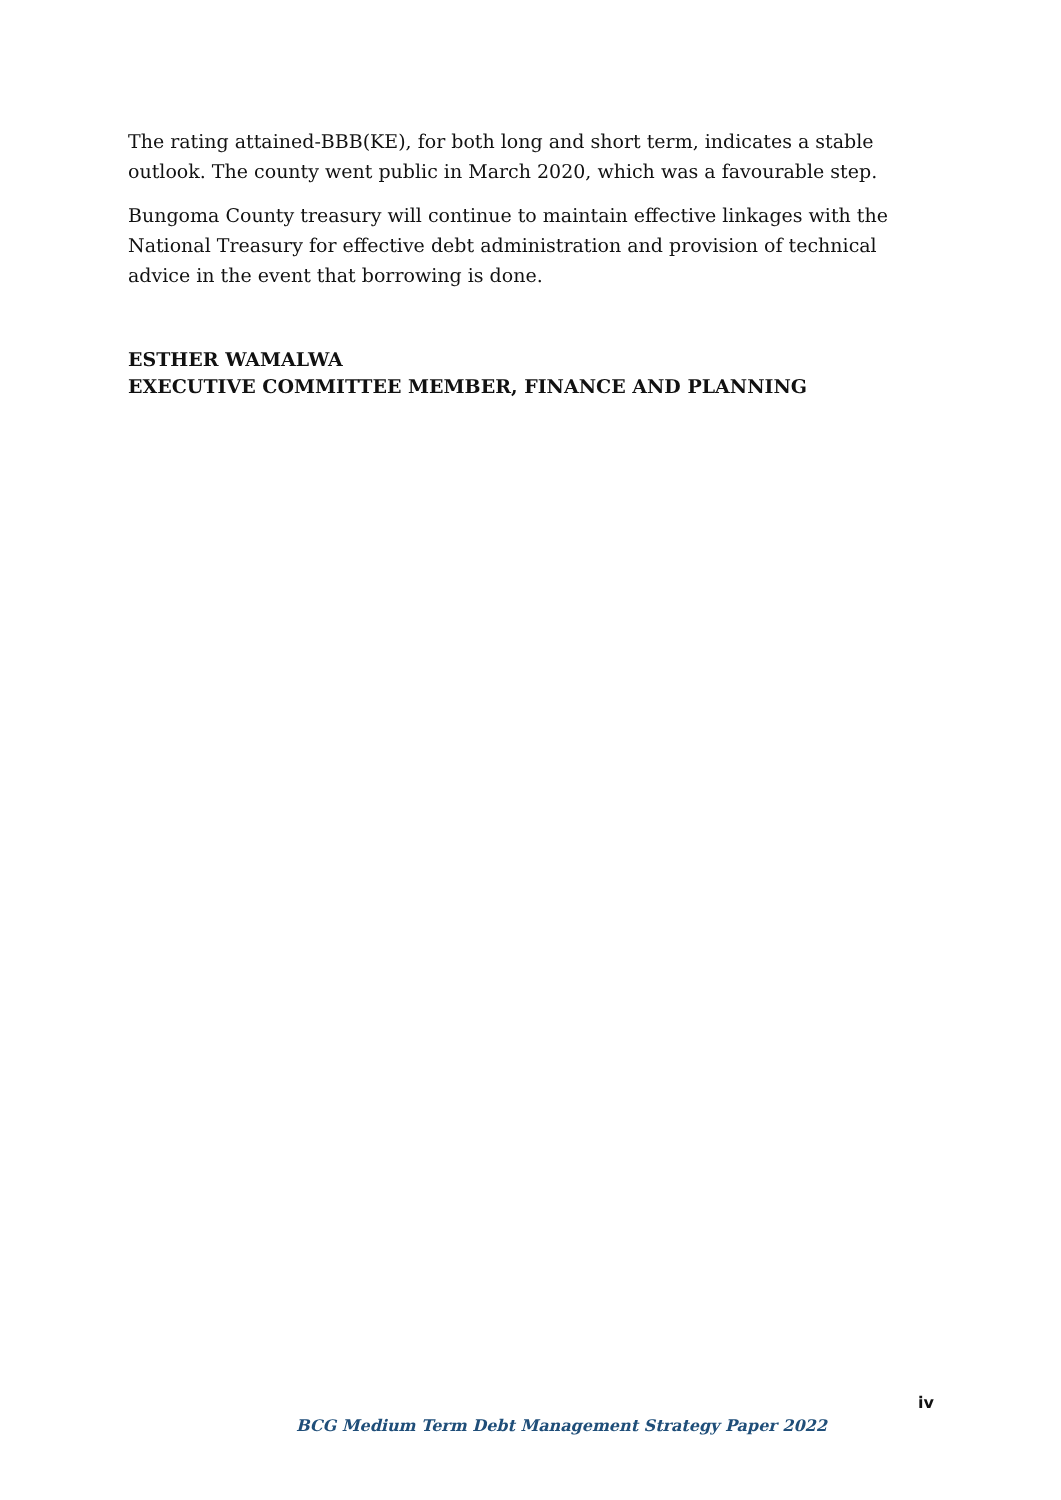The rating attained-BBB(KE), for both long and short term, indicates a stable outlook. The county went public in March 2020, which was a favourable step.
Bungoma County treasury will continue to maintain effective linkages with the National Treasury for effective debt administration and provision of technical advice in the event that borrowing is done.
ESTHER WAMALWA
EXECUTIVE COMMITTEE MEMBER, FINANCE AND PLANNING
iv
BCG Medium Term Debt Management Strategy Paper 2022